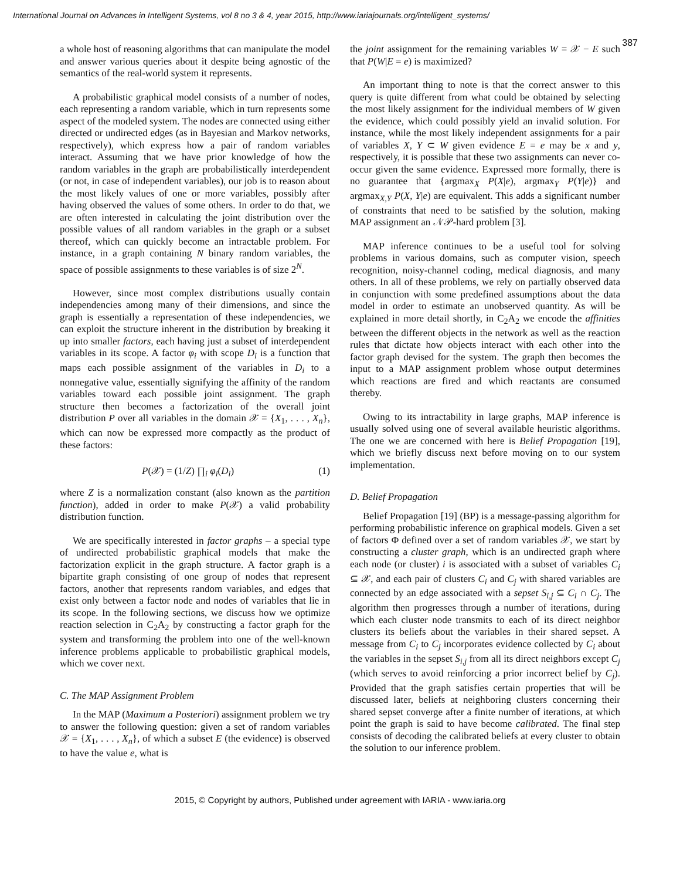International Journal on Advances in Intelligent Systems, vol 8 no 3 & 4, year 2015, http://www.iariajournals.org/intelligent_systems/
387
a whole host of reasoning algorithms that can manipulate the model and answer various queries about it despite being agnostic of the semantics of the real-world system it represents.
A probabilistic graphical model consists of a number of nodes, each representing a random variable, which in turn represents some aspect of the modeled system. The nodes are connected using either directed or undirected edges (as in Bayesian and Markov networks, respectively), which express how a pair of random variables interact. Assuming that we have prior knowledge of how the random variables in the graph are probabilistically interdependent (or not, in case of independent variables), our job is to reason about the most likely values of one or more variables, possibly after having observed the values of some others. In order to do that, we are often interested in calculating the joint distribution over the possible values of all random variables in the graph or a subset thereof, which can quickly become an intractable problem. For instance, in a graph containing N binary random variables, the space of possible assignments to these variables is of size 2<sup>N</sup>.
However, since most complex distributions usually contain independencies among many of their dimensions, and since the graph is essentially a representation of these independencies, we can exploit the structure inherent in the distribution by breaking it up into smaller factors, each having just a subset of interdependent variables in its scope. A factor φ<sub>i</sub> with scope D<sub>i</sub> is a function that maps each possible assignment of the variables in D<sub>i</sub> to a nonnegative value, essentially signifying the affinity of the random variables toward each possible joint assignment. The graph structure then becomes a factorization of the overall joint distribution P over all variables in the domain 𝒳 = {X<sub>1</sub>, . . . , X<sub>n</sub>}, which can now be expressed more compactly as the product of these factors:
P(𝒳) = (1/Z) ∏<sub>i</sub> φ<sub>i</sub>(D<sub>i</sub>) (1)
where Z is a normalization constant (also known as the partition function), added in order to make P(𝒳) a valid probability distribution function.
We are specifically interested in factor graphs – a special type of undirected probabilistic graphical models that make the factorization explicit in the graph structure. A factor graph is a bipartite graph consisting of one group of nodes that represent factors, another that represents random variables, and edges that exist only between a factor node and nodes of variables that lie in its scope. In the following sections, we discuss how we optimize reaction selection in C<sub>2</sub>A<sub>2</sub> by constructing a factor graph for the system and transforming the problem into one of the well-known inference problems applicable to probabilistic graphical models, which we cover next.
C. The MAP Assignment Problem
In the MAP (Maximum a Posteriori) assignment problem we try to answer the following question: given a set of random variables 𝒳 = {X<sub>1</sub>, . . . , X<sub>n</sub>}, of which a subset E (the evidence) is observed to have the value e, what is
the joint assignment for the remaining variables W = 𝒳 − E such that P(W|E = e) is maximized?
An important thing to note is that the correct answer to this query is quite different from what could be obtained by selecting the most likely assignment for the individual members of W given the evidence, which could possibly yield an invalid solution. For instance, while the most likely independent assignments for a pair of variables X, Y ⊂ W given evidence E = e may be x and y, respectively, it is possible that these two assignments can never co-occur given the same evidence. Expressed more formally, there is no guarantee that {argmax<sub>X</sub> P(X|e), argmax<sub>Y</sub> P(Y|e)} and argmax<sub>X,Y</sub> P(X, Y|e) are equivalent. This adds a significant number of constraints that need to be satisfied by the solution, making MAP assignment an 𝒩𝒫-hard problem [3].
MAP inference continues to be a useful tool for solving problems in various domains, such as computer vision, speech recognition, noisy-channel coding, medical diagnosis, and many others. In all of these problems, we rely on partially observed data in conjunction with some predefined assumptions about the data model in order to estimate an unobserved quantity. As will be explained in more detail shortly, in C<sub>2</sub>A<sub>2</sub> we encode the affinities between the different objects in the network as well as the reaction rules that dictate how objects interact with each other into the factor graph devised for the system. The graph then becomes the input to a MAP assignment problem whose output determines which reactions are fired and which reactants are consumed thereby.
Owing to its intractability in large graphs, MAP inference is usually solved using one of several available heuristic algorithms. The one we are concerned with here is Belief Propagation [19], which we briefly discuss next before moving on to our system implementation.
D. Belief Propagation
Belief Propagation [19] (BP) is a message-passing algorithm for performing probabilistic inference on graphical models. Given a set of factors Φ defined over a set of random variables 𝒳, we start by constructing a cluster graph, which is an undirected graph where each node (or cluster) i is associated with a subset of variables C<sub>i</sub> ⊆ 𝒳, and each pair of clusters C<sub>i</sub> and C<sub>j</sub> with shared variables are connected by an edge associated with a sepset S<sub>i,j</sub> ⊆ C<sub>i</sub> ∩ C<sub>j</sub>. The algorithm then progresses through a number of iterations, during which each cluster node transmits to each of its direct neighbor clusters its beliefs about the variables in their shared sepset. A message from C<sub>i</sub> to C<sub>j</sub> incorporates evidence collected by C<sub>i</sub> about the variables in the sepset S<sub>i,j</sub> from all its direct neighbors except C<sub>j</sub> (which serves to avoid reinforcing a prior incorrect belief by C<sub>j</sub>). Provided that the graph satisfies certain properties that will be discussed later, beliefs at neighboring clusters concerning their shared sepset converge after a finite number of iterations, at which point the graph is said to have become calibrated. The final step consists of decoding the calibrated beliefs at every cluster to obtain the solution to our inference problem.
2015, © Copyright by authors, Published under agreement with IARIA - www.iaria.org